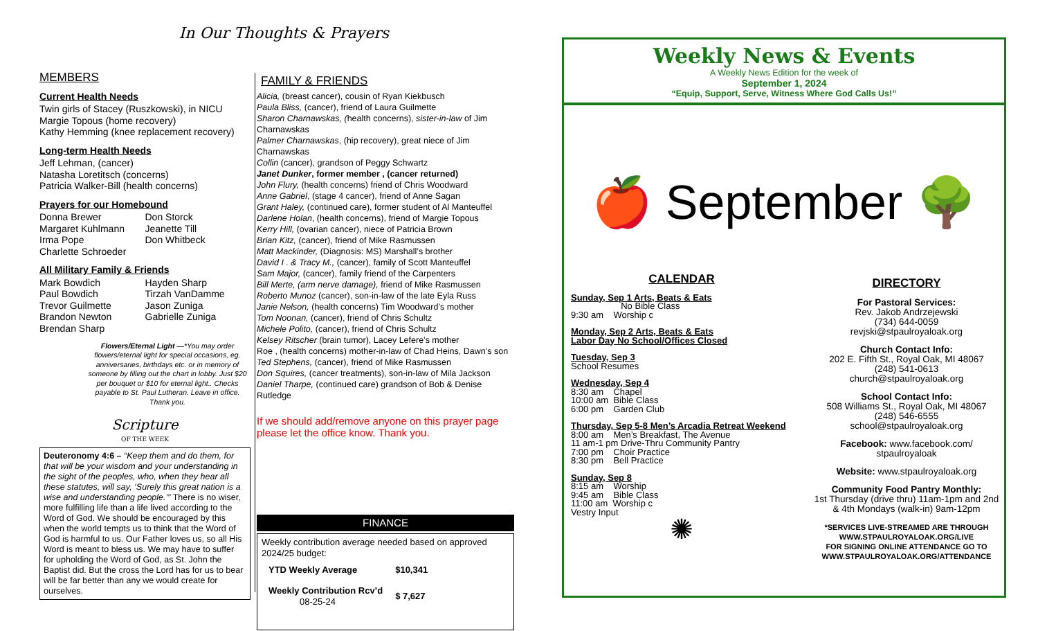In Our Thoughts & Prayers
MEMBERS
Current Health Needs
Twin girls of Stacey (Ruszkowski), in NICU
Margie Topous (home recovery)
Kathy Hemming (knee replacement recovery)
Long-term Health Needs
Jeff Lehman, (cancer)
Natasha Loretitsch (concerns)
Patricia Walker-Bill (health concerns)
Prayers for our Homebound
Donna Brewer
Margaret Kuhlmann
Irma Pope
Charlette Schroeder
Don Storck
Jeanette Till
Don Whitbeck
All Military Family & Friends
Mark Bowdich
Paul Bowdich
Trevor Guilmette
Brandon Newton
Brendan Sharp
Hayden Sharp
Tirzah VanDamme
Jason Zuniga
Gabrielle Zuniga
Flowers/Eternal Light —*You may order flowers/eternal light for special occasions, eg. anniversaries, birthdays etc. or in memory of someone by filling out the chart in lobby. Just $20 per bouquet or $10 for eternal light.. Checks payable to St. Paul Lutheran. Leave in office. Thank you.
Scripture
OF THE WEEK
Deuteronomy 4:6 – “Keep them and do them, for that will be your wisdom and your understanding in the sight of the peoples, who, when they hear all these statutes, will say, ‘Surely this great nation is a wise and understanding people.’” There is no wiser, more fulfilling life than a life lived according to the Word of God. We should be encouraged by this when the world tempts us to think that the Word of God is harmful to us. Our Father loves us, so all His Word is meant to bless us. We may have to suffer for upholding the Word of God, as St. John the Baptist did. But the cross the Lord has for us to bear will be far better than any we would create for ourselves.
FAMILY & FRIENDS
Alicia, (breast cancer), cousin of Ryan Kiekbusch
Paula Bliss, (cancer), friend of Laura Guilmette
Sharon Charnawskas, (health concerns), sister-in-law of Jim Charnawskas
Palmer Charnawskas, (hip recovery), great niece of Jim Charnawskas
Collin (cancer), grandson of Peggy Schwartz
Janet Dunker, former member , (cancer returned)
John Flury, (health concerns) friend of Chris Woodward
Anne Gabriel, (stage 4 cancer), friend of Anne Sagan
Grant Haley, (continued care), former student of Al Manteuffel
Darlene Holan, (health concerns), friend of Margie Topous
Kerry Hill, (ovarian cancer), niece of Patricia Brown
Brian Kitz, (cancer), friend of Mike Rasmussen
Matt Mackinder, (Diagnosis: MS) Marshall’s brother
David I . & Tracy M., (cancer), family of Scott Manteuffel
Sam Major, (cancer), family friend of the Carpenters
Bill Merte, (arm nerve damage), friend of Mike Rasmussen
Roberto Munoz (cancer), son-in-law of the late Eyla Russ
Janie Nelson, (health concerns) Tim Woodward’s mother
Tom Noonan, (cancer), friend of Chris Schultz
Michele Polito, (cancer), friend of Chris Schultz
Kelsey Ritscher (brain tumor), Lacey Lefere’s mother
Roe , (health concerns) mother-in-law of Chad Heins, Dawn’s son
Ted Stephens, (cancer), friend of Mike Rasmussen
Don Squires, (cancer treatments), son-in-law of Mila Jackson
Daniel Tharpe, (continued care) grandson of Bob & Denise Rutledge
If we should add/remove anyone on this prayer page please let the office know. Thank you.
FINANCE
Weekly contribution average needed based on approved 2024/25 budget:
| YTD Weekly Average | $10,341 |
| Weekly Contribution Rcv’d 08-25-24 | $ 7,627 |
Weekly News & Events
A Weekly News Edition for the week of
September 1, 2024
“Equip, Support, Serve, Witness Where God Calls Us!”
🍎 September 🌳
CALENDAR
Sunday, Sep 1 Arts, Beats & Eats
No Bible Class
9:30 am Worship c
Monday, Sep 2 Arts, Beats & Eats
Labor Day No School/Offices Closed
Tuesday, Sep 3
School Resumes
Wednesday, Sep 4
8:30 am Chapel
10:00 am Bible Class
6:00 pm Garden Club
Thursday, Sep 5-8 Men’s Arcadia Retreat Weekend
8:00 am Men’s Breakfast, The Avenue
11 am-1 pm Drive-Thru Community Pantry
7:00 pm Choir Practice
8:30 pm Bell Practice
Sunday, Sep 8
8:15 am Worship
9:45 am Bible Class
11:00 am Worship c
Vestry Input
✺
DIRECTORY
For Pastoral Services:
Rev. Jakob Andrzejewski
(734) 644-0059
revjski@stpaulroyaloak.org
Church Contact Info:
202 E. Fifth St., Royal Oak, MI 48067
(248) 541-0613
church@stpaulroyaloak.org
School Contact Info:
508 Williams St., Royal Oak, MI 48067
(248) 546-6555
school@stpaulroyaloak.org
Facebook: www.facebook.com/ stpaulroyaloak
Website: www.stpaulroyaloak.org
Community Food Pantry Monthly:
1st Thursday (drive thru) 11am-1pm and 2nd & 4th Mondays (walk-in) 9am-12pm
*SERVICES LIVE-STREAMED ARE THROUGH WWW.STPAULROYALOAK.ORG/LIVE
FOR SIGNING ONLINE ATTENDANCE GO TO WWW.STPAULROYALOAK.ORG/ATTENDANCE